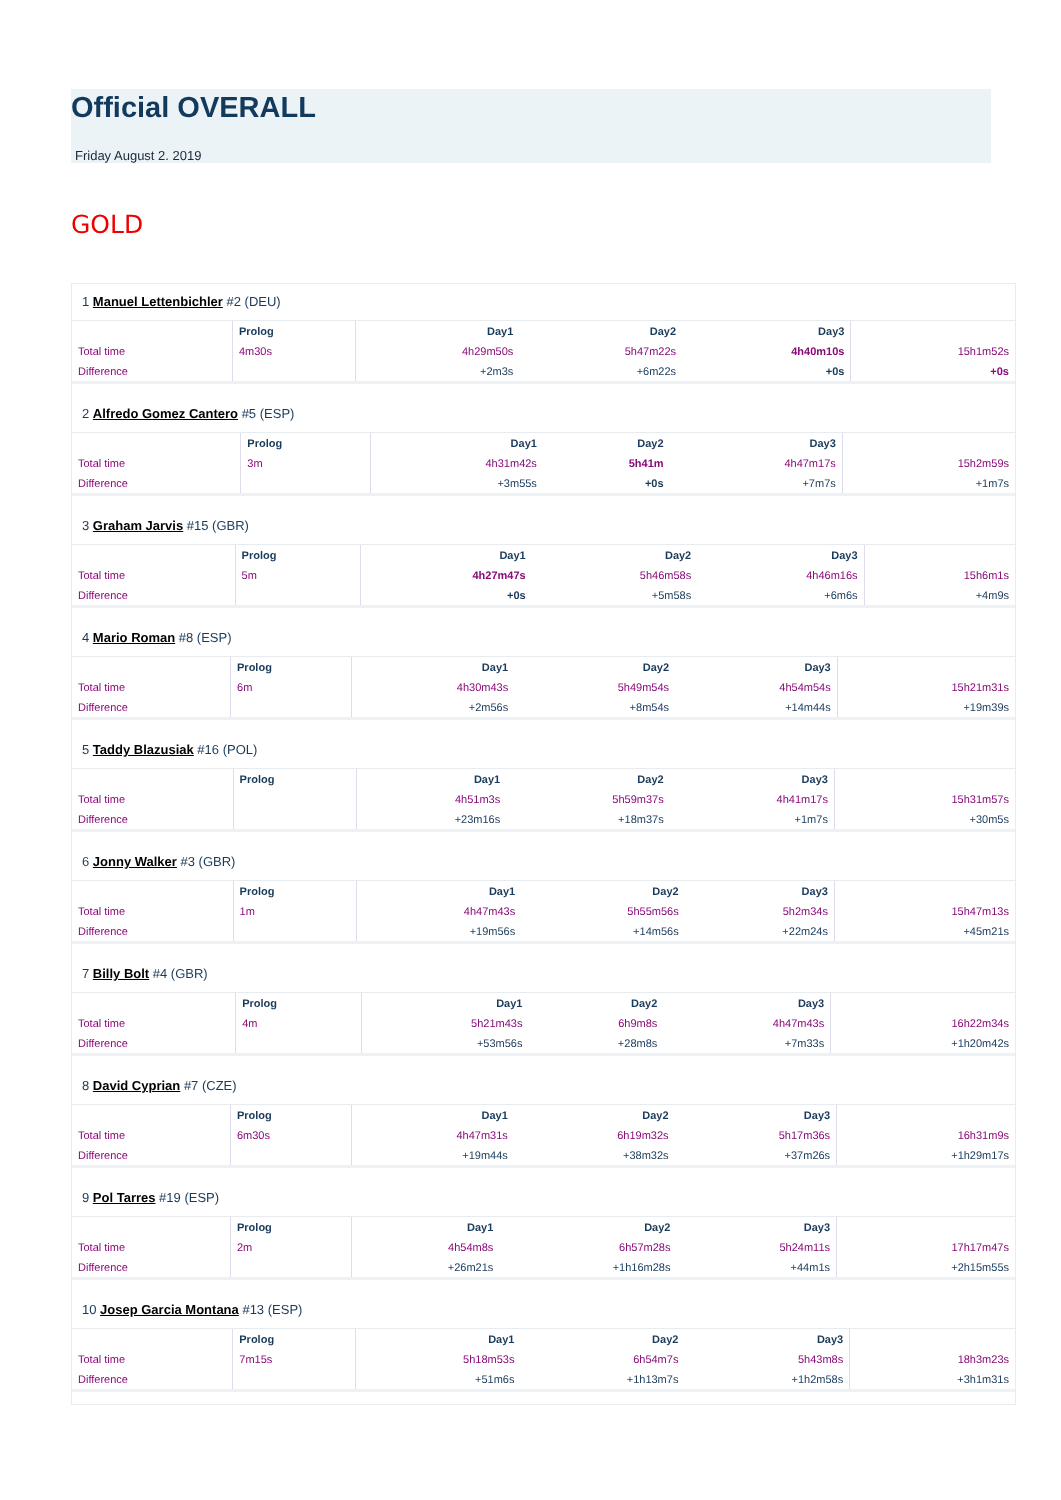Official OVERALL
Friday August 2. 2019
GOLD
1 Manuel Lettenbichler #2 (DEU)
| | Prolog | Day1 | Day2 | Day3 | |
| --- | --- | --- | --- | --- | --- |
| Total time | 4m30s | 4h29m50s | 5h47m22s | 4h40m10s | 15h1m52s |
| Difference | | +2m3s | +6m22s | +0s | +0s |
2 Alfredo Gomez Cantero #5 (ESP)
| | Prolog | Day1 | Day2 | Day3 | |
| --- | --- | --- | --- | --- | --- |
| Total time | 3m | 4h31m42s | 5h41m | 4h47m17s | 15h2m59s |
| Difference | | +3m55s | +0s | +7m7s | +1m7s |
3 Graham Jarvis #15 (GBR)
| | Prolog | Day1 | Day2 | Day3 | |
| --- | --- | --- | --- | --- | --- |
| Total time | 5m | 4h27m47s | 5h46m58s | 4h46m16s | 15h6m1s |
| Difference | | +0s | +5m58s | +6m6s | +4m9s |
4 Mario Roman #8 (ESP)
| | Prolog | Day1 | Day2 | Day3 | |
| --- | --- | --- | --- | --- | --- |
| Total time | 6m | 4h30m43s | 5h49m54s | 4h54m54s | 15h21m31s |
| Difference | | +2m56s | +8m54s | +14m44s | +19m39s |
5 Taddy Blazusiak #16 (POL)
| | Prolog | Day1 | Day2 | Day3 | |
| --- | --- | --- | --- | --- | --- |
| Total time | | 4h51m3s | 5h59m37s | 4h41m17s | 15h31m57s |
| Difference | | +23m16s | +18m37s | +1m7s | +30m5s |
6 Jonny Walker #3 (GBR)
| | Prolog | Day1 | Day2 | Day3 | |
| --- | --- | --- | --- | --- | --- |
| Total time | 1m | 4h47m43s | 5h55m56s | 5h2m34s | 15h47m13s |
| Difference | | +19m56s | +14m56s | +22m24s | +45m21s |
7 Billy Bolt #4 (GBR)
| | Prolog | Day1 | Day2 | Day3 | |
| --- | --- | --- | --- | --- | --- |
| Total time | 4m | 5h21m43s | 6h9m8s | 4h47m43s | 16h22m34s |
| Difference | | +53m56s | +28m8s | +7m33s | +1h20m42s |
8 David Cyprian #7 (CZE)
| | Prolog | Day1 | Day2 | Day3 | |
| --- | --- | --- | --- | --- | --- |
| Total time | 6m30s | 4h47m31s | 6h19m32s | 5h17m36s | 16h31m9s |
| Difference | | +19m44s | +38m32s | +37m26s | +1h29m17s |
9 Pol Tarres #19 (ESP)
| | Prolog | Day1 | Day2 | Day3 | |
| --- | --- | --- | --- | --- | --- |
| Total time | 2m | 4h54m8s | 6h57m28s | 5h24m11s | 17h17m47s |
| Difference | | +26m21s | +1h16m28s | +44m1s | +2h15m55s |
10 Josep Garcia Montana #13 (ESP)
| | Prolog | Day1 | Day2 | Day3 | |
| --- | --- | --- | --- | --- | --- |
| Total time | 7m15s | 5h18m53s | 6h54m7s | 5h43m8s | 18h3m23s |
| Difference | | +51m6s | +1h13m7s | +1h2m58s | +3h1m31s |